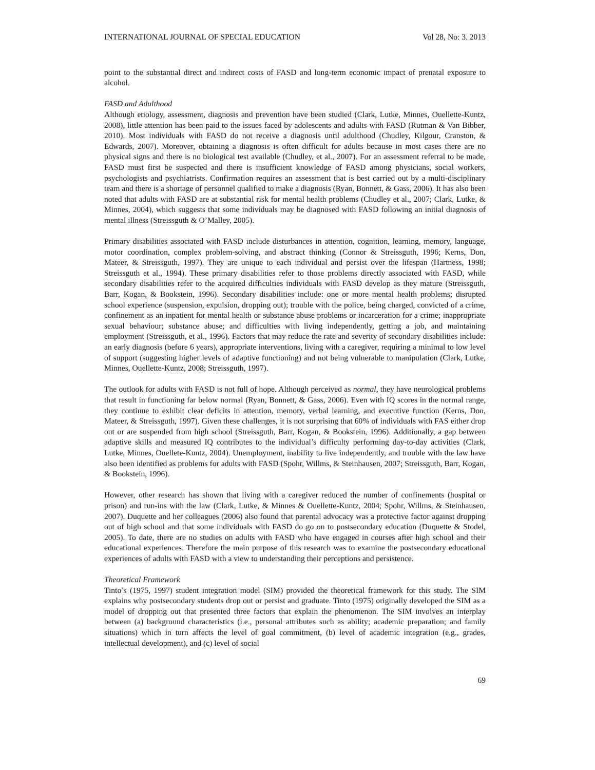INTERNATIONAL JOURNAL OF SPECIAL EDUCATION Vol 28, No: 3. 2013
point to the substantial direct and indirect costs of FASD and long-term economic impact of prenatal exposure to alcohol.
FASD and Adulthood
Although etiology, assessment, diagnosis and prevention have been studied (Clark, Lutke, Minnes, Ouellette-Kuntz, 2008), little attention has been paid to the issues faced by adolescents and adults with FASD (Rutman & Van Bibber, 2010). Most individuals with FASD do not receive a diagnosis until adulthood (Chudley, Kilgour, Cranston, & Edwards, 2007). Moreover, obtaining a diagnosis is often difficult for adults because in most cases there are no physical signs and there is no biological test available (Chudley, et al., 2007). For an assessment referral to be made, FASD must first be suspected and there is insufficient knowledge of FASD among physicians, social workers, psychologists and psychiatrists. Confirmation requires an assessment that is best carried out by a multi-disciplinary team and there is a shortage of personnel qualified to make a diagnosis (Ryan, Bonnett, & Gass, 2006). It has also been noted that adults with FASD are at substantial risk for mental health problems (Chudley et al., 2007; Clark, Lutke, & Minnes, 2004), which suggests that some individuals may be diagnosed with FASD following an initial diagnosis of mental illness (Streissguth & O’Malley, 2005).
Primary disabilities associated with FASD include disturbances in attention, cognition, learning, memory, language, motor coordination, complex problem-solving, and abstract thinking (Connor & Streissguth, 1996; Kerns, Don, Mateer, & Streissguth, 1997). They are unique to each individual and persist over the lifespan (Hartness, 1998; Streissguth et al., 1994). These primary disabilities refer to those problems directly associated with FASD, while secondary disabilities refer to the acquired difficulties individuals with FASD develop as they mature (Streissguth, Barr, Kogan, & Bookstein, 1996). Secondary disabilities include: one or more mental health problems; disrupted school experience (suspension, expulsion, dropping out); trouble with the police, being charged, convicted of a crime, confinement as an inpatient for mental health or substance abuse problems or incarceration for a crime; inappropriate sexual behaviour; substance abuse; and difficulties with living independently, getting a job, and maintaining employment (Streissguth, et al., 1996). Factors that may reduce the rate and severity of secondary disabilities include: an early diagnosis (before 6 years), appropriate interventions, living with a caregiver, requiring a minimal to low level of support (suggesting higher levels of adaptive functioning) and not being vulnerable to manipulation (Clark, Lutke, Minnes, Ouellette-Kuntz, 2008; Streissguth, 1997).
The outlook for adults with FASD is not full of hope. Although perceived as normal, they have neurological problems that result in functioning far below normal (Ryan, Bonnett, & Gass, 2006). Even with IQ scores in the normal range, they continue to exhibit clear deficits in attention, memory, verbal learning, and executive function (Kerns, Don, Mateer, & Streissguth, 1997). Given these challenges, it is not surprising that 60% of individuals with FAS either drop out or are suspended from high school (Streissguth, Barr, Kogan, & Bookstein, 1996). Additionally, a gap between adaptive skills and measured IQ contributes to the individual’s difficulty performing day-to-day activities (Clark, Lutke, Minnes, Ouellete-Kuntz, 2004). Unemployment, inability to live independently, and trouble with the law have also been identified as problems for adults with FASD (Spohr, Willms, & Steinhausen, 2007; Streissguth, Barr, Kogan, & Bookstein, 1996).
However, other research has shown that living with a caregiver reduced the number of confinements (hospital or prison) and run-ins with the law (Clark, Lutke, & Minnes & Ouellette-Kuntz, 2004; Spohr, Willms, & Steinhausen, 2007). Duquette and her colleagues (2006) also found that parental advocacy was a protective factor against dropping out of high school and that some individuals with FASD do go on to postsecondary education (Duquette & Stodel, 2005). To date, there are no studies on adults with FASD who have engaged in courses after high school and their educational experiences. Therefore the main purpose of this research was to examine the postsecondary educational experiences of adults with FASD with a view to understanding their perceptions and persistence.
Theoretical Framework
Tinto’s (1975, 1997) student integration model (SIM) provided the theoretical framework for this study. The SIM explains why postsecondary students drop out or persist and graduate. Tinto (1975) originally developed the SIM as a model of dropping out that presented three factors that explain the phenomenon. The SIM involves an interplay between (a) background characteristics (i.e., personal attributes such as ability; academic preparation; and family situations) which in turn affects the level of goal commitment, (b) level of academic integration (e.g., grades, intellectual development), and (c) level of social
69